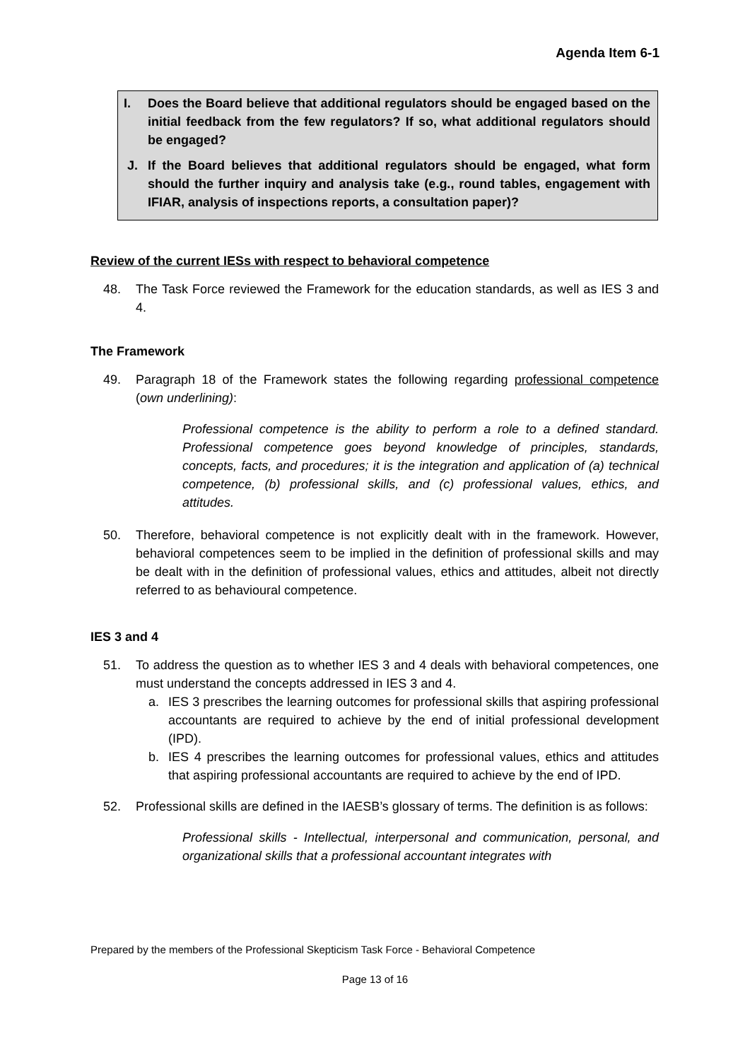Agenda Item 6-1
I. Does the Board believe that additional regulators should be engaged based on the initial feedback from the few regulators? If so, what additional regulators should be engaged?
J. If the Board believes that additional regulators should be engaged, what form should the further inquiry and analysis take (e.g., round tables, engagement with IFIAR, analysis of inspections reports, a consultation paper)?
Review of the current IESs with respect to behavioral competence
48. The Task Force reviewed the Framework for the education standards, as well as IES 3 and 4.
The Framework
49. Paragraph 18 of the Framework states the following regarding professional competence (own underlining):
Professional competence is the ability to perform a role to a defined standard. Professional competence goes beyond knowledge of principles, standards, concepts, facts, and procedures; it is the integration and application of (a) technical competence, (b) professional skills, and (c) professional values, ethics, and attitudes.
50. Therefore, behavioral competence is not explicitly dealt with in the framework. However, behavioral competences seem to be implied in the definition of professional skills and may be dealt with in the definition of professional values, ethics and attitudes, albeit not directly referred to as behavioural competence.
IES 3 and 4
51. To address the question as to whether IES 3 and 4 deals with behavioral competences, one must understand the concepts addressed in IES 3 and 4.
a. IES 3 prescribes the learning outcomes for professional skills that aspiring professional accountants are required to achieve by the end of initial professional development (IPD).
b. IES 4 prescribes the learning outcomes for professional values, ethics and attitudes that aspiring professional accountants are required to achieve by the end of IPD.
52. Professional skills are defined in the IAESB’s glossary of terms. The definition is as follows:
Professional skills - Intellectual, interpersonal and communication, personal, and organizational skills that a professional accountant integrates with
Prepared by the members of the Professional Skepticism Task Force - Behavioral Competence
Page 13 of 16